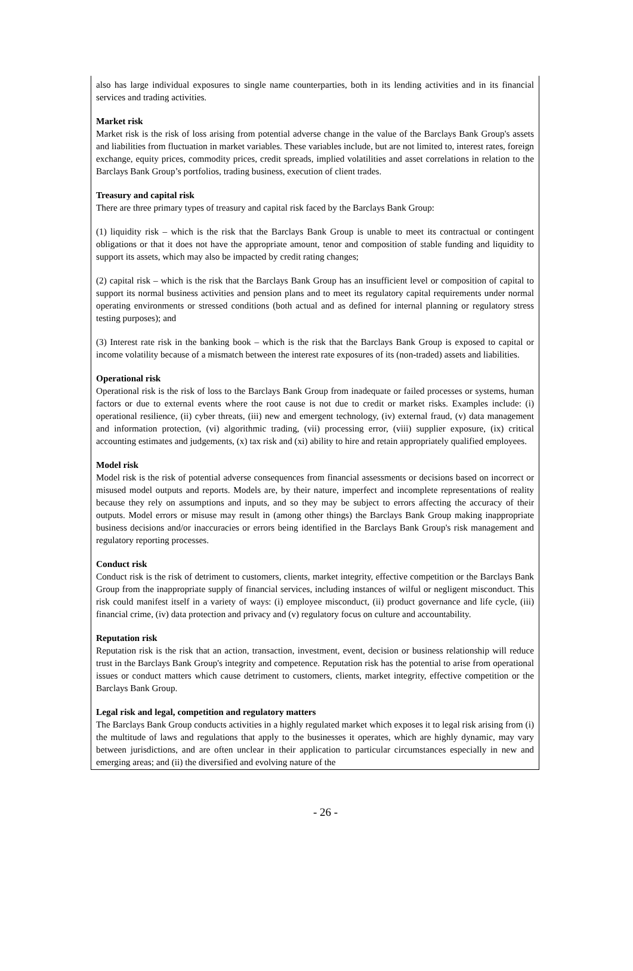also has large individual exposures to single name counterparties, both in its lending activities and in its financial services and trading activities.
Market risk
Market risk is the risk of loss arising from potential adverse change in the value of the Barclays Bank Group's assets and liabilities from fluctuation in market variables. These variables include, but are not limited to, interest rates, foreign exchange, equity prices, commodity prices, credit spreads, implied volatilities and asset correlations in relation to the Barclays Bank Group’s portfolios, trading business, execution of client trades.
Treasury and capital risk
There are three primary types of treasury and capital risk faced by the Barclays Bank Group:
(1) liquidity risk – which is the risk that the Barclays Bank Group is unable to meet its contractual or contingent obligations or that it does not have the appropriate amount, tenor and composition of stable funding and liquidity to support its assets, which may also be impacted by credit rating changes;
(2) capital risk – which is the risk that the Barclays Bank Group has an insufficient level or composition of capital to support its normal business activities and pension plans and to meet its regulatory capital requirements under normal operating environments or stressed conditions (both actual and as defined for internal planning or regulatory stress testing purposes); and
(3) Interest rate risk in the banking book – which is the risk that the Barclays Bank Group is exposed to capital or income volatility because of a mismatch between the interest rate exposures of its (non-traded) assets and liabilities.
Operational risk
Operational risk is the risk of loss to the Barclays Bank Group from inadequate or failed processes or systems, human factors or due to external events where the root cause is not due to credit or market risks. Examples include: (i) operational resilience, (ii) cyber threats, (iii) new and emergent technology, (iv) external fraud, (v) data management and information protection, (vi) algorithmic trading, (vii) processing error, (viii) supplier exposure, (ix) critical accounting estimates and judgements, (x) tax risk and (xi) ability to hire and retain appropriately qualified employees.
Model risk
Model risk is the risk of potential adverse consequences from financial assessments or decisions based on incorrect or misused model outputs and reports. Models are, by their nature, imperfect and incomplete representations of reality because they rely on assumptions and inputs, and so they may be subject to errors affecting the accuracy of their outputs. Model errors or misuse may result in (among other things) the Barclays Bank Group making inappropriate business decisions and/or inaccuracies or errors being identified in the Barclays Bank Group's risk management and regulatory reporting processes.
Conduct risk
Conduct risk is the risk of detriment to customers, clients, market integrity, effective competition or the Barclays Bank Group from the inappropriate supply of financial services, including instances of wilful or negligent misconduct. This risk could manifest itself in a variety of ways: (i) employee misconduct, (ii) product governance and life cycle, (iii) financial crime, (iv) data protection and privacy and (v) regulatory focus on culture and accountability.
Reputation risk
Reputation risk is the risk that an action, transaction, investment, event, decision or business relationship will reduce trust in the Barclays Bank Group's integrity and competence. Reputation risk has the potential to arise from operational issues or conduct matters which cause detriment to customers, clients, market integrity, effective competition or the Barclays Bank Group.
Legal risk and legal, competition and regulatory matters
The Barclays Bank Group conducts activities in a highly regulated market which exposes it to legal risk arising from (i) the multitude of laws and regulations that apply to the businesses it operates, which are highly dynamic, may vary between jurisdictions, and are often unclear in their application to particular circumstances especially in new and emerging areas; and (ii) the diversified and evolving nature of the
- 26 -